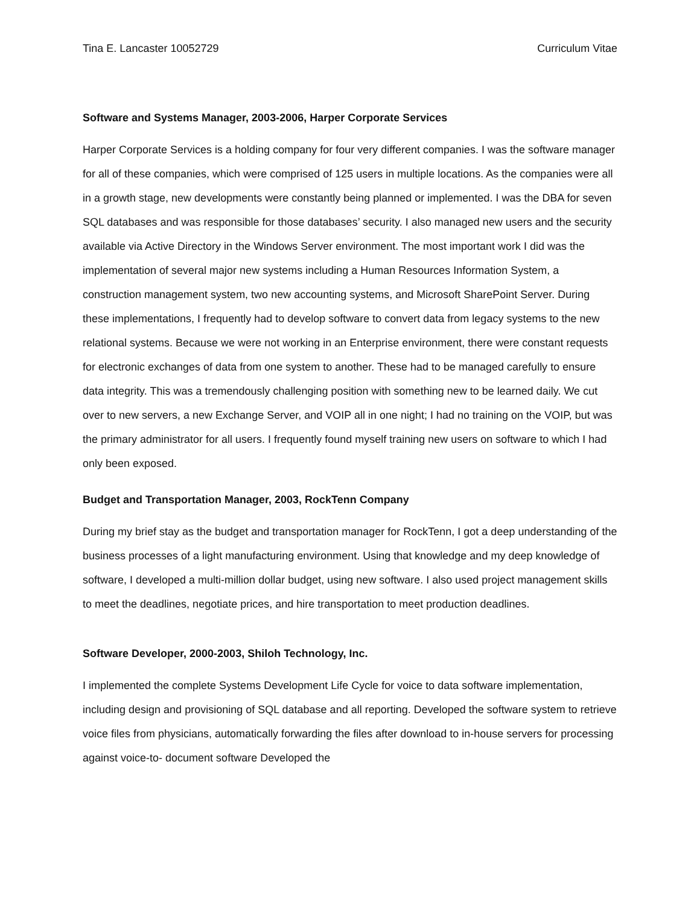Tina E. Lancaster 10052729 Curriculum Vitae
Software and Systems Manager, 2003-2006, Harper Corporate Services
Harper Corporate Services is a holding company for four very different companies. I was the software manager for all of these companies, which were comprised of 125 users in multiple locations. As the companies were all in a growth stage, new developments were constantly being planned or implemented. I was the DBA for seven SQL databases and was responsible for those databases’ security. I also managed new users and the security available via Active Directory in the Windows Server environment. The most important work I did was the implementation of several major new systems including a Human Resources Information System, a construction management system, two new accounting systems, and Microsoft SharePoint Server. During these implementations, I frequently had to develop software to convert data from legacy systems to the new relational systems. Because we were not working in an Enterprise environment, there were constant requests for electronic exchanges of data from one system to another. These had to be managed carefully to ensure data integrity. This was a tremendously challenging position with something new to be learned daily. We cut over to new servers, a new Exchange Server, and VOIP all in one night; I had no training on the VOIP, but was the primary administrator for all users. I frequently found myself training new users on software to which I had only been exposed.
Budget and Transportation Manager, 2003, RockTenn Company
During my brief stay as the budget and transportation manager for RockTenn, I got a deep understanding of the business processes of a light manufacturing environment. Using that knowledge and my deep knowledge of software, I developed a multi-million dollar budget, using new software. I also used project management skills to meet the deadlines, negotiate prices, and hire transportation to meet production deadlines.
Software Developer, 2000-2003, Shiloh Technology, Inc.
I implemented the complete Systems Development Life Cycle for voice to data software implementation, including design and provisioning of SQL database and all reporting. Developed the software system to retrieve voice files from physicians, automatically forwarding the files after download to in-house servers for processing against voice-to- document software Developed the